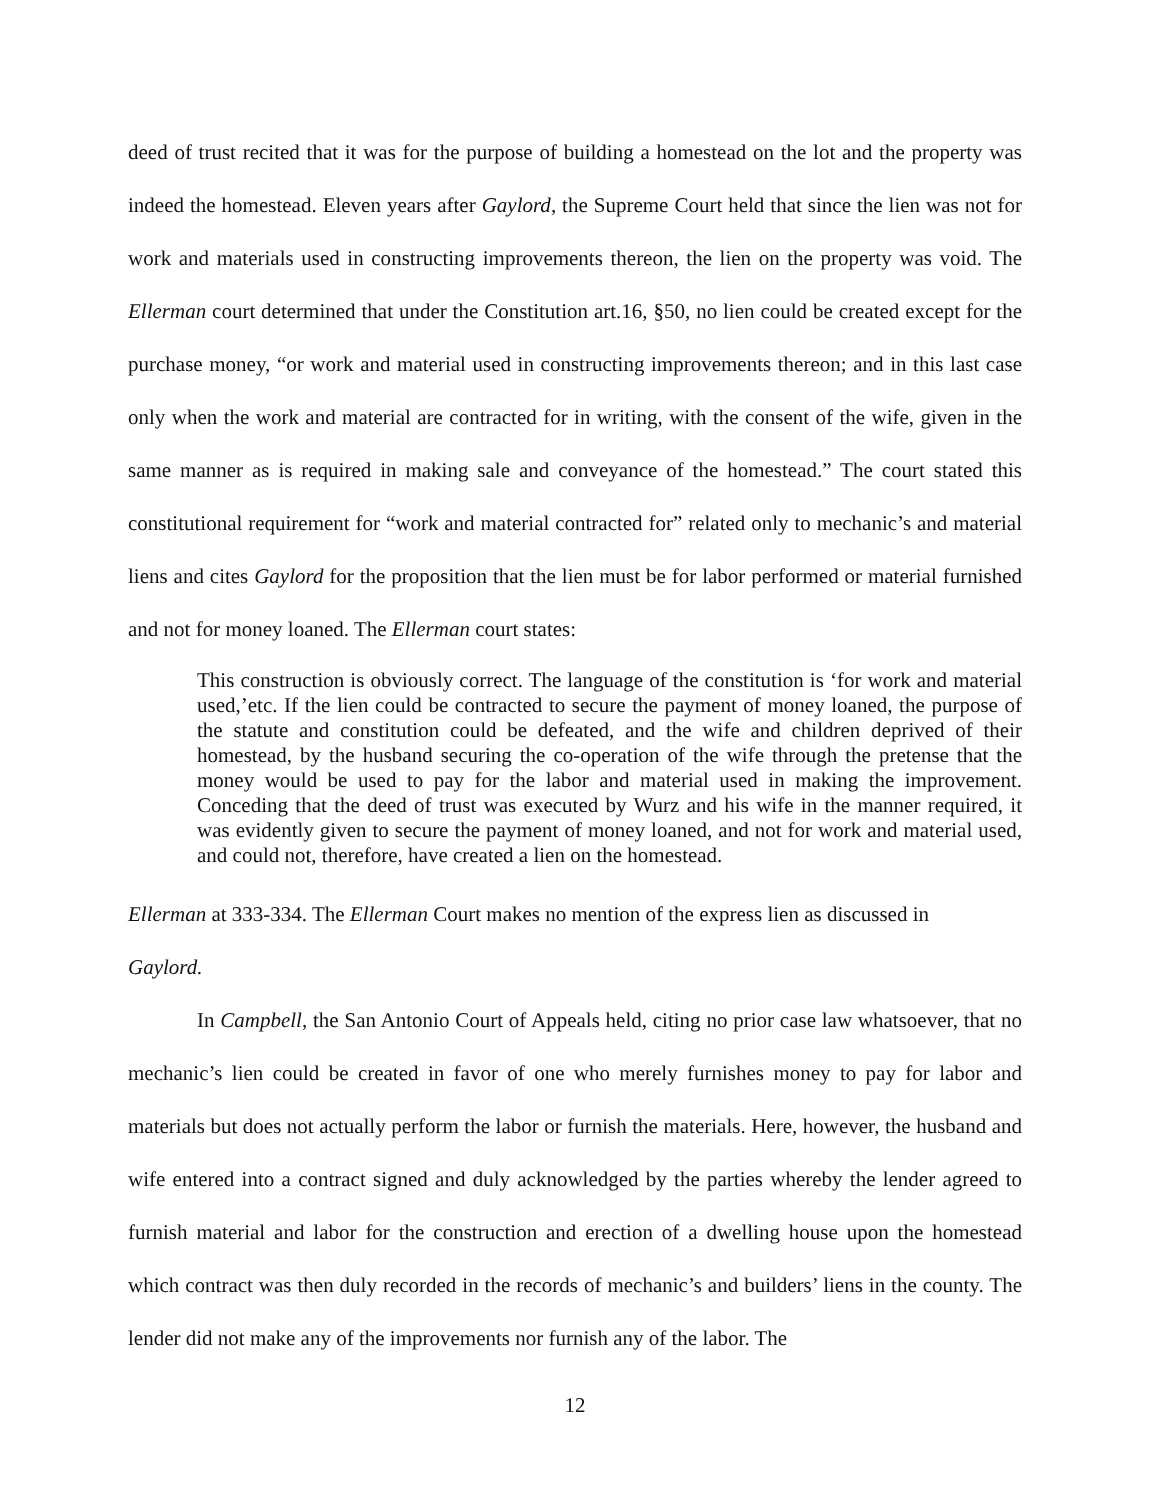deed of trust recited that it was for the purpose of building a homestead on the lot and the property was indeed the homestead. Eleven years after Gaylord, the Supreme Court held that since the lien was not for work and materials used in constructing improvements thereon, the lien on the property was void. The Ellerman court determined that under the Constitution art.16, §50, no lien could be created except for the purchase money, “or work and material used in constructing improvements thereon; and in this last case only when the work and material are contracted for in writing, with the consent of the wife, given in the same manner as is required in making sale and conveyance of the homestead.” The court stated this constitutional requirement for “work and material contracted for” related only to mechanic’s and material liens and cites Gaylord for the proposition that the lien must be for labor performed or material furnished and not for money loaned. The Ellerman court states:
This construction is obviously correct. The language of the constitution is ‘for work and material used,’etc. If the lien could be contracted to secure the payment of money loaned, the purpose of the statute and constitution could be defeated, and the wife and children deprived of their homestead, by the husband securing the co-operation of the wife through the pretense that the money would be used to pay for the labor and material used in making the improvement. Conceding that the deed of trust was executed by Wurz and his wife in the manner required, it was evidently given to secure the payment of money loaned, and not for work and material used, and could not, therefore, have created a lien on the homestead.
Ellerman at 333-334. The Ellerman Court makes no mention of the express lien as discussed in
Gaylord.
In Campbell, the San Antonio Court of Appeals held, citing no prior case law whatsoever, that no mechanic’s lien could be created in favor of one who merely furnishes money to pay for labor and materials but does not actually perform the labor or furnish the materials. Here, however, the husband and wife entered into a contract signed and duly acknowledged by the parties whereby the lender agreed to furnish material and labor for the construction and erection of a dwelling house upon the homestead which contract was then duly recorded in the records of mechanic’s and builders’ liens in the county. The lender did not make any of the improvements nor furnish any of the labor. The
12